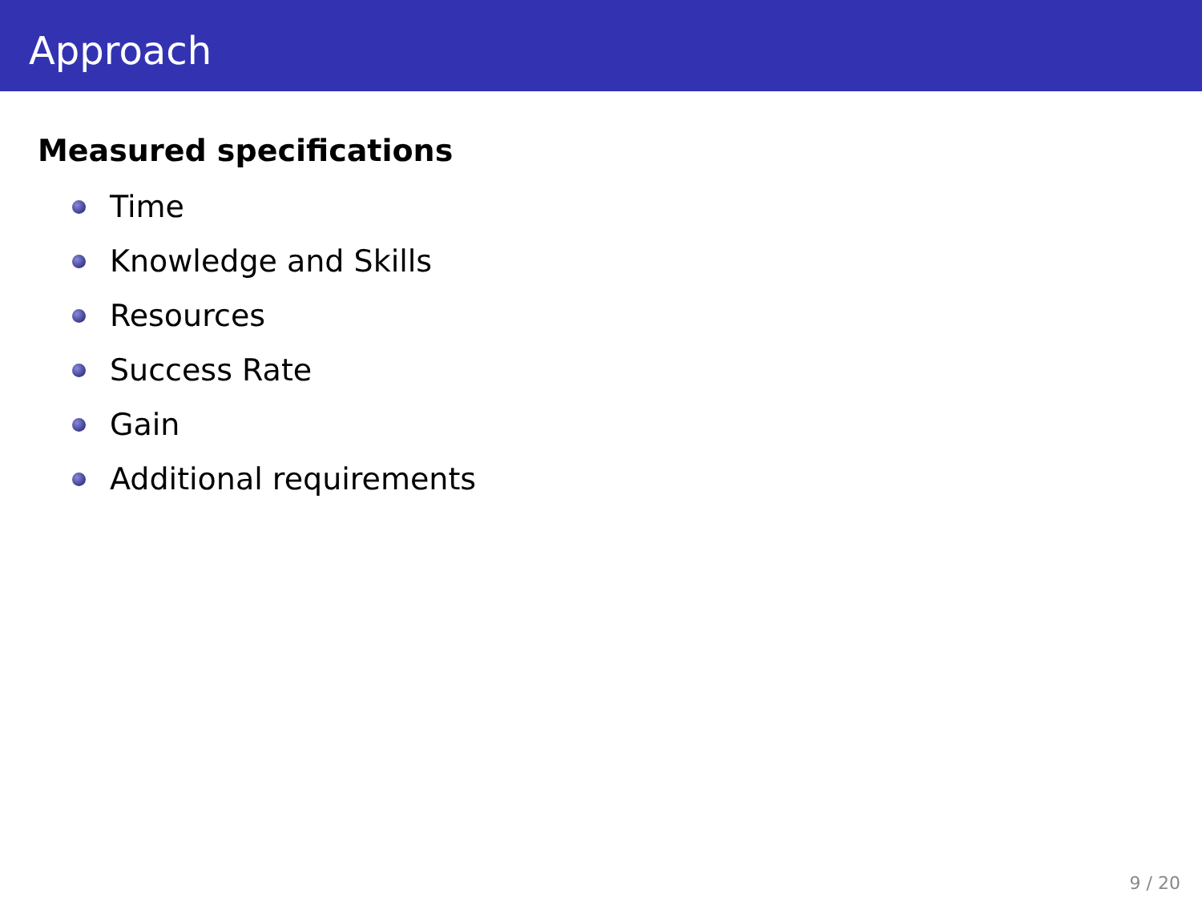Approach
Measured specifications
Time
Knowledge and Skills
Resources
Success Rate
Gain
Additional requirements
9 / 20